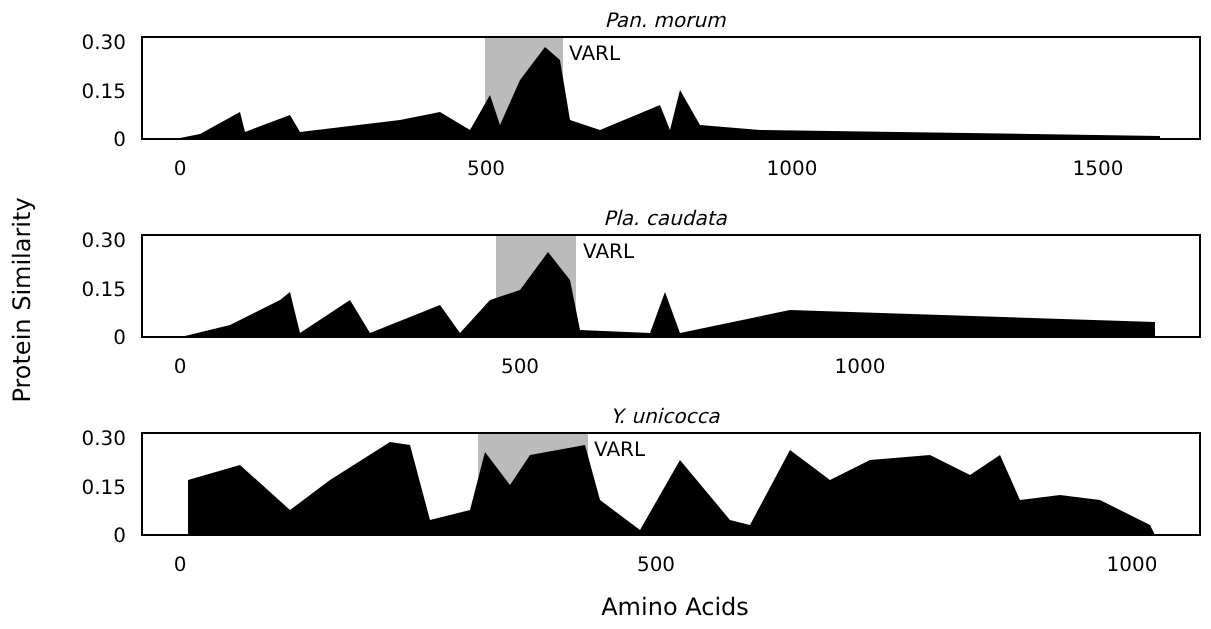Protein Similarity
Amino Acids
Pan. morum
VARL
0.30
0.15
0
0
500
1000
1500
Pla. caudata
VARL
0.30
0.15
0
0
500
1000
Y. unicocca
VARL
0.30
0.15
0
0
500
1000